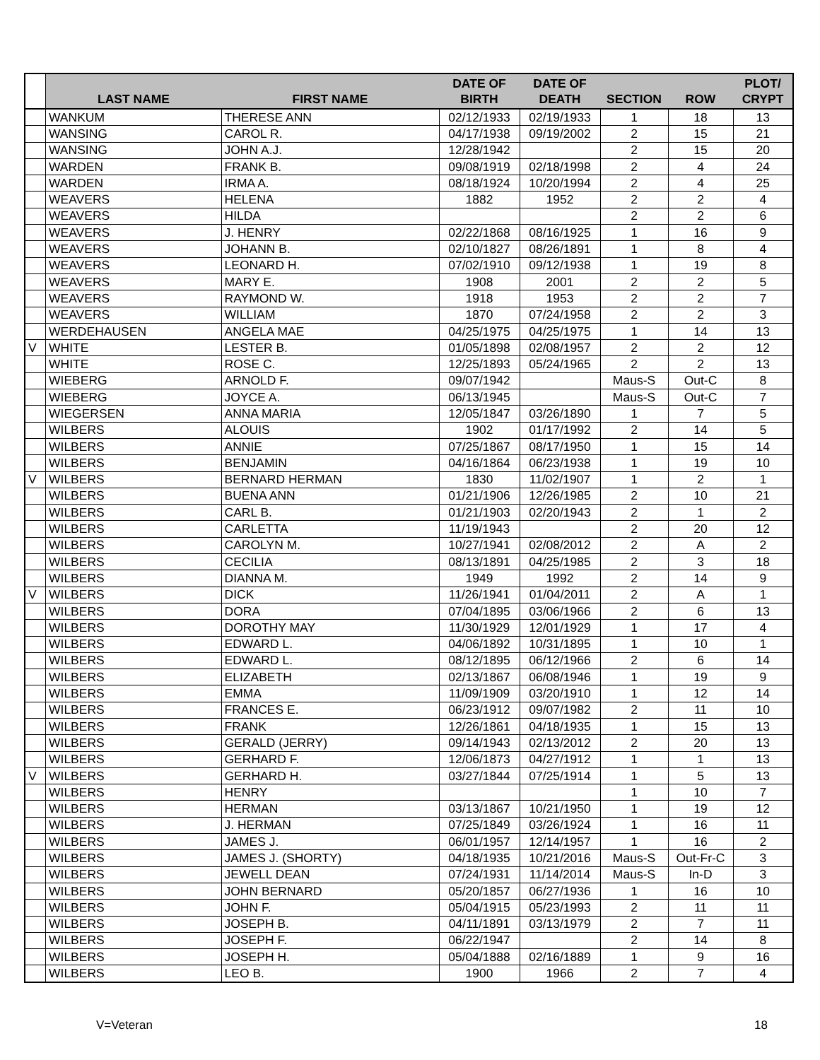| | LAST NAME | FIRST NAME | DATE OF BIRTH | DATE OF DEATH | SECTION | ROW | PLOT/ CRYPT |
| --- | --- | --- | --- | --- | --- | --- | --- |
| | WANKUM | THERESE ANN | 02/12/1933 | 02/19/1933 | 1 | 18 | 13 |
| | WANSING | CAROL R. | 04/17/1938 | 09/19/2002 | 2 | 15 | 21 |
| | WANSING | JOHN A.J. | 12/28/1942 | | 2 | 15 | 20 |
| | WARDEN | FRANK B. | 09/08/1919 | 02/18/1998 | 2 | 4 | 24 |
| | WARDEN | IRMA A. | 08/18/1924 | 10/20/1994 | 2 | 4 | 25 |
| | WEAVERS | HELENA | 1882 | 1952 | 2 | 2 | 4 |
| | WEAVERS | HILDA | | | 2 | 2 | 6 |
| | WEAVERS | J. HENRY | 02/22/1868 | 08/16/1925 | 1 | 16 | 9 |
| | WEAVERS | JOHANN B. | 02/10/1827 | 08/26/1891 | 1 | 8 | 4 |
| | WEAVERS | LEONARD H. | 07/02/1910 | 09/12/1938 | 1 | 19 | 8 |
| | WEAVERS | MARY E. | 1908 | 2001 | 2 | 2 | 5 |
| | WEAVERS | RAYMOND W. | 1918 | 1953 | 2 | 2 | 7 |
| | WEAVERS | WILLIAM | 1870 | 07/24/1958 | 2 | 2 | 3 |
| | WERDEHAUSEN | ANGELA MAE | 04/25/1975 | 04/25/1975 | 1 | 14 | 13 |
| V | WHITE | LESTER B. | 01/05/1898 | 02/08/1957 | 2 | 2 | 12 |
| | WHITE | ROSE C. | 12/25/1893 | 05/24/1965 | 2 | 2 | 13 |
| | WIEBERG | ARNOLD F. | 09/07/1942 | | Maus-S | Out-C | 8 |
| | WIEBERG | JOYCE A. | 06/13/1945 | | Maus-S | Out-C | 7 |
| | WIEGERSEN | ANNA MARIA | 12/05/1847 | 03/26/1890 | 1 | 7 | 5 |
| | WILBERS | ALOUIS | 1902 | 01/17/1992 | 2 | 14 | 5 |
| | WILBERS | ANNIE | 07/25/1867 | 08/17/1950 | 1 | 15 | 14 |
| | WILBERS | BENJAMIN | 04/16/1864 | 06/23/1938 | 1 | 19 | 10 |
| V | WILBERS | BERNARD HERMAN | 1830 | 11/02/1907 | 1 | 2 | 1 |
| | WILBERS | BUENA ANN | 01/21/1906 | 12/26/1985 | 2 | 10 | 21 |
| | WILBERS | CARL B. | 01/21/1903 | 02/20/1943 | 2 | 1 | 2 |
| | WILBERS | CARLETTA | 11/19/1943 | | 2 | 20 | 12 |
| | WILBERS | CAROLYN M. | 10/27/1941 | 02/08/2012 | 2 | A | 2 |
| | WILBERS | CECILIA | 08/13/1891 | 04/25/1985 | 2 | 3 | 18 |
| | WILBERS | DIANNA M. | 1949 | 1992 | 2 | 14 | 9 |
| V | WILBERS | DICK | 11/26/1941 | 01/04/2011 | 2 | A | 1 |
| | WILBERS | DORA | 07/04/1895 | 03/06/1966 | 2 | 6 | 13 |
| | WILBERS | DOROTHY MAY | 11/30/1929 | 12/01/1929 | 1 | 17 | 4 |
| | WILBERS | EDWARD L. | 04/06/1892 | 10/31/1895 | 1 | 10 | 1 |
| | WILBERS | EDWARD L. | 08/12/1895 | 06/12/1966 | 2 | 6 | 14 |
| | WILBERS | ELIZABETH | 02/13/1867 | 06/08/1946 | 1 | 19 | 9 |
| | WILBERS | EMMA | 11/09/1909 | 03/20/1910 | 1 | 12 | 14 |
| | WILBERS | FRANCES E. | 06/23/1912 | 09/07/1982 | 2 | 11 | 10 |
| | WILBERS | FRANK | 12/26/1861 | 04/18/1935 | 1 | 15 | 13 |
| | WILBERS | GERALD (JERRY) | 09/14/1943 | 02/13/2012 | 2 | 20 | 13 |
| | WILBERS | GERHARD F. | 12/06/1873 | 04/27/1912 | 1 | 1 | 13 |
| V | WILBERS | GERHARD H. | 03/27/1844 | 07/25/1914 | 1 | 5 | 13 |
| | WILBERS | HENRY | | | 1 | 10 | 7 |
| | WILBERS | HERMAN | 03/13/1867 | 10/21/1950 | 1 | 19 | 12 |
| | WILBERS | J. HERMAN | 07/25/1849 | 03/26/1924 | 1 | 16 | 11 |
| | WILBERS | JAMES J. | 06/01/1957 | 12/14/1957 | 1 | 16 | 2 |
| | WILBERS | JAMES J. (SHORTY) | 04/18/1935 | 10/21/2016 | Maus-S | Out-Fr-C | 3 |
| | WILBERS | JEWELL DEAN | 07/24/1931 | 11/14/2014 | Maus-S | In-D | 3 |
| | WILBERS | JOHN BERNARD | 05/20/1857 | 06/27/1936 | 1 | 16 | 10 |
| | WILBERS | JOHN F. | 05/04/1915 | 05/23/1993 | 2 | 11 | 11 |
| | WILBERS | JOSEPH B. | 04/11/1891 | 03/13/1979 | 2 | 7 | 11 |
| | WILBERS | JOSEPH F. | 06/22/1947 | | 2 | 14 | 8 |
| | WILBERS | JOSEPH H. | 05/04/1888 | 02/16/1889 | 1 | 9 | 16 |
| | WILBERS | LEO B. | 1900 | 1966 | 2 | 7 | 4 |
V=Veteran 18